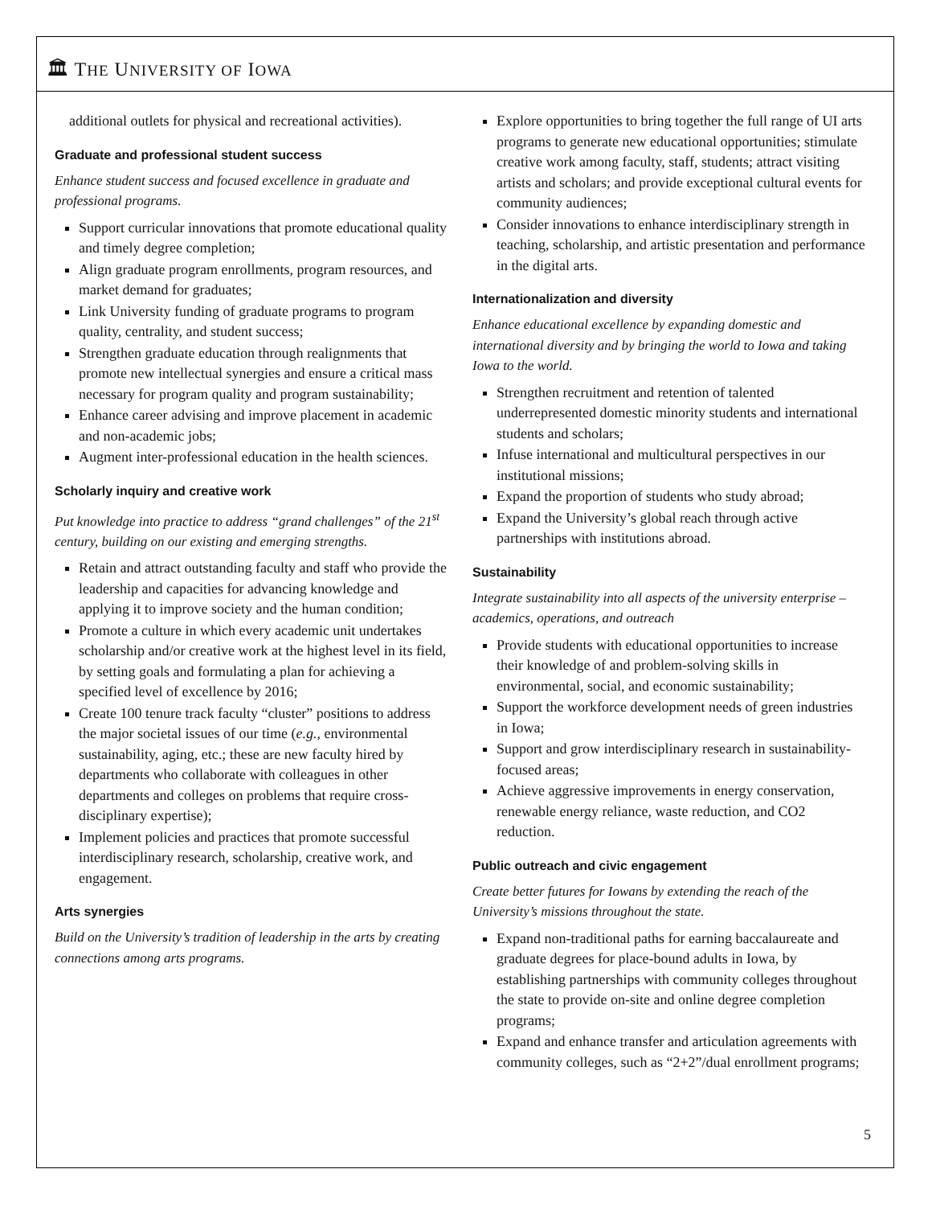🏛 THE UNIVERSITY OF IOWA
additional outlets for physical and recreational activities).
Graduate and professional student success
Enhance student success and focused excellence in graduate and professional programs.
Support curricular innovations that promote educational quality and timely degree completion;
Align graduate program enrollments, program resources, and market demand for graduates;
Link University funding of graduate programs to program quality, centrality, and student success;
Strengthen graduate education through realignments that promote new intellectual synergies and ensure a critical mass necessary for program quality and program sustainability;
Enhance career advising and improve placement in academic and non-academic jobs;
Augment inter-professional education in the health sciences.
Scholarly inquiry and creative work
Put knowledge into practice to address “grand challenges” of the 21<sup>st</sup> century, building on our existing and emerging strengths.
Retain and attract outstanding faculty and staff who provide the leadership and capacities for advancing knowledge and applying it to improve society and the human condition;
Promote a culture in which every academic unit undertakes scholarship and/or creative work at the highest level in its field, by setting goals and formulating a plan for achieving a specified level of excellence by 2016;
Create 100 tenure track faculty “cluster” positions to address the major societal issues of our time (e.g., environmental sustainability, aging, etc.; these are new faculty hired by departments who collaborate with colleagues in other departments and colleges on problems that require cross-disciplinary expertise);
Implement policies and practices that promote successful interdisciplinary research, scholarship, creative work, and engagement.
Arts synergies
Build on the University’s tradition of leadership in the arts by creating connections among arts programs.
Explore opportunities to bring together the full range of UI arts programs to generate new educational opportunities; stimulate creative work among faculty, staff, students; attract visiting artists and scholars; and provide exceptional cultural events for community audiences;
Consider innovations to enhance interdisciplinary strength in teaching, scholarship, and artistic presentation and performance in the digital arts.
Internationalization and diversity
Enhance educational excellence by expanding domestic and international diversity and by bringing the world to Iowa and taking Iowa to the world.
Strengthen recruitment and retention of talented underrepresented domestic minority students and international students and scholars;
Infuse international and multicultural perspectives in our institutional missions;
Expand the proportion of students who study abroad;
Expand the University’s global reach through active partnerships with institutions abroad.
Sustainability
Integrate sustainability into all aspects of the university enterprise – academics, operations, and outreach
Provide students with educational opportunities to increase their knowledge of and problem-solving skills in environmental, social, and economic sustainability;
Support the workforce development needs of green industries in Iowa;
Support and grow interdisciplinary research in sustainability-focused areas;
Achieve aggressive improvements in energy conservation, renewable energy reliance, waste reduction, and CO2 reduction.
Public outreach and civic engagement
Create better futures for Iowans by extending the reach of the University’s missions throughout the state.
Expand non-traditional paths for earning baccalaureate and graduate degrees for place-bound adults in Iowa, by establishing partnerships with community colleges throughout the state to provide on-site and online degree completion programs;
Expand and enhance transfer and articulation agreements with community colleges, such as “2+2”/dual enrollment programs;
5